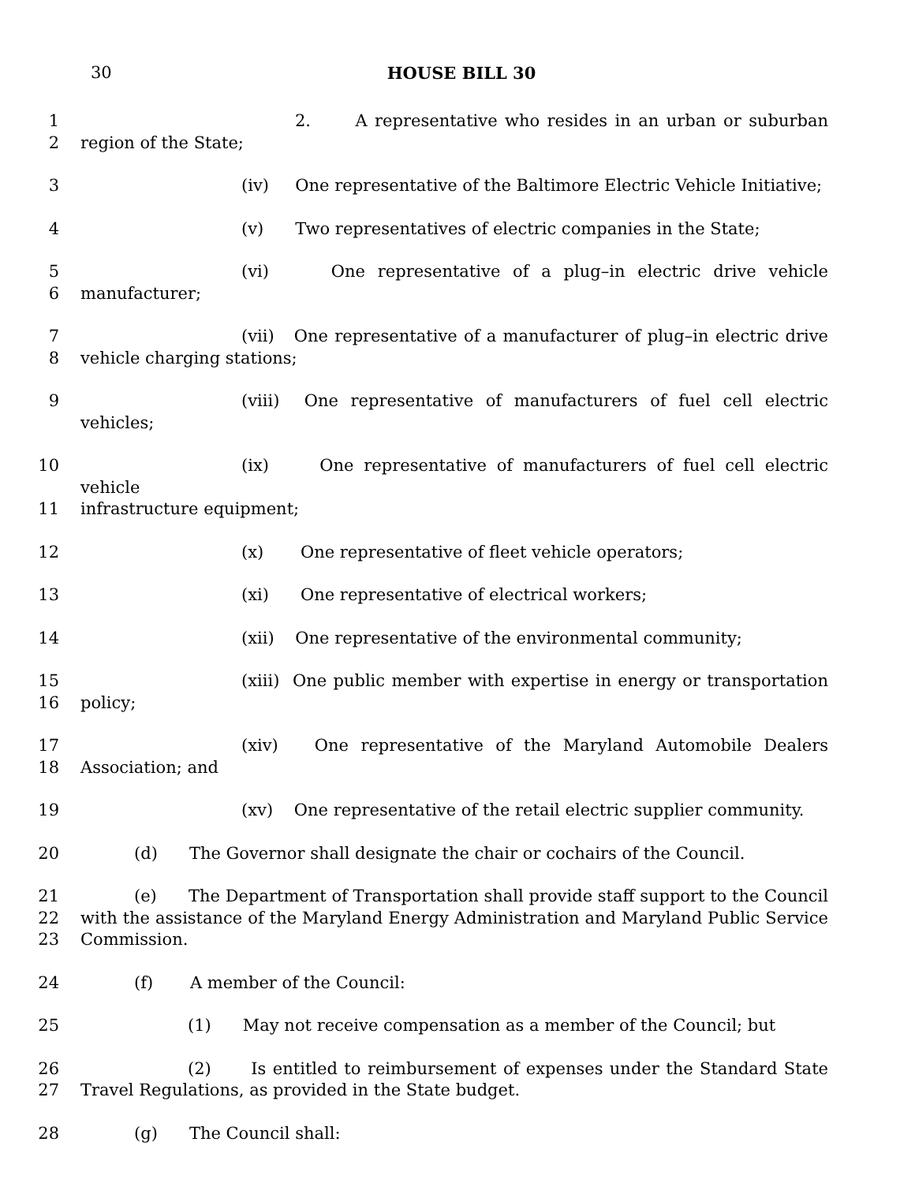30
HOUSE BILL 30
1 2. A representative who resides in an urban or suburban
2 region of the State;
3 (iv) One representative of the Baltimore Electric Vehicle Initiative;
4 (v) Two representatives of electric companies in the State;
5 (vi) One representative of a plug–in electric drive vehicle
6 manufacturer;
7 (vii) One representative of a manufacturer of plug–in electric drive
8 vehicle charging stations;
9 (viii) One representative of manufacturers of fuel cell electric vehicles;
10 (ix) One representative of manufacturers of fuel cell electric vehicle
11 infrastructure equipment;
12 (x) One representative of fleet vehicle operators;
13 (xi) One representative of electrical workers;
14 (xii) One representative of the environmental community;
15 (xiii) One public member with expertise in energy or transportation
16 policy;
17 (xiv) One representative of the Maryland Automobile Dealers
18 Association; and
19 (xv) One representative of the retail electric supplier community.
20 (d) The Governor shall designate the chair or cochairs of the Council.
21 (e) The Department of Transportation shall provide staff support to the Council
22 with the assistance of the Maryland Energy Administration and Maryland Public Service
23 Commission.
24 (f) A member of the Council:
25 (1) May not receive compensation as a member of the Council; but
26 (2) Is entitled to reimbursement of expenses under the Standard State
27 Travel Regulations, as provided in the State budget.
28 (g) The Council shall: